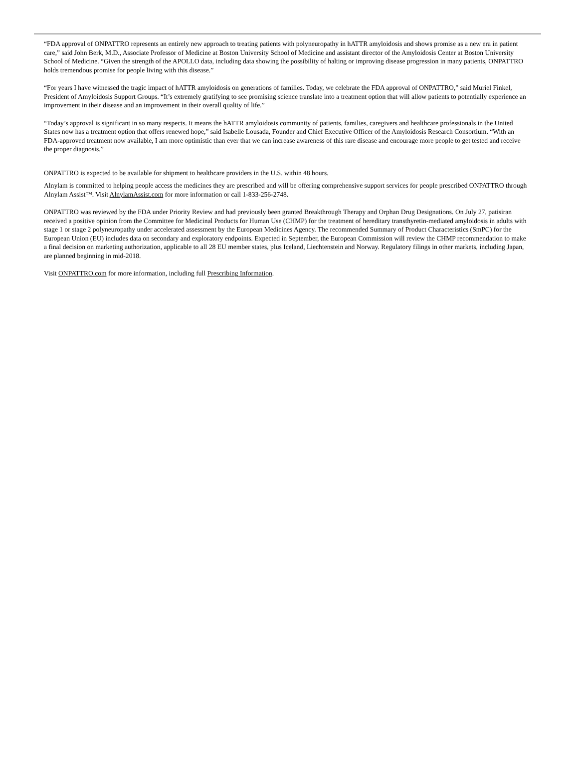“FDA approval of ONPATTRO represents an entirely new approach to treating patients with polyneuropathy in hATTR amyloidosis and shows promise as a new era in patient care,” said John Berk, M.D., Associate Professor of Medicine at Boston University School of Medicine and assistant director of the Amyloidosis Center at Boston University School of Medicine. “Given the strength of the APOLLO data, including data showing the possibility of halting or improving disease progression in many patients, ONPATTRO holds tremendous promise for people living with this disease.”
“For years I have witnessed the tragic impact of hATTR amyloidosis on generations of families. Today, we celebrate the FDA approval of ONPATTRO,” said Muriel Finkel, President of Amyloidosis Support Groups. “It’s extremely gratifying to see promising science translate into a treatment option that will allow patients to potentially experience an improvement in their disease and an improvement in their overall quality of life.”
“Today’s approval is significant in so many respects. It means the hATTR amyloidosis community of patients, families, caregivers and healthcare professionals in the United States now has a treatment option that offers renewed hope,” said Isabelle Lousada, Founder and Chief Executive Officer of the Amyloidosis Research Consortium. “With an FDA-approved treatment now available, I am more optimistic than ever that we can increase awareness of this rare disease and encourage more people to get tested and receive the proper diagnosis.”
ONPATTRO is expected to be available for shipment to healthcare providers in the U.S. within 48 hours.
Alnylam is committed to helping people access the medicines they are prescribed and will be offering comprehensive support services for people prescribed ONPATTRO through Alnylam Assist™. Visit AlnylamAssist.com for more information or call 1-833-256-2748.
ONPATTRO was reviewed by the FDA under Priority Review and had previously been granted Breakthrough Therapy and Orphan Drug Designations. On July 27, patisiran received a positive opinion from the Committee for Medicinal Products for Human Use (CHMP) for the treatment of hereditary transthyretin-mediated amyloidosis in adults with stage 1 or stage 2 polyneuropathy under accelerated assessment by the European Medicines Agency. The recommended Summary of Product Characteristics (SmPC) for the European Union (EU) includes data on secondary and exploratory endpoints. Expected in September, the European Commission will review the CHMP recommendation to make a final decision on marketing authorization, applicable to all 28 EU member states, plus Iceland, Liechtenstein and Norway. Regulatory filings in other markets, including Japan, are planned beginning in mid-2018.
Visit ONPATTRO.com for more information, including full Prescribing Information.